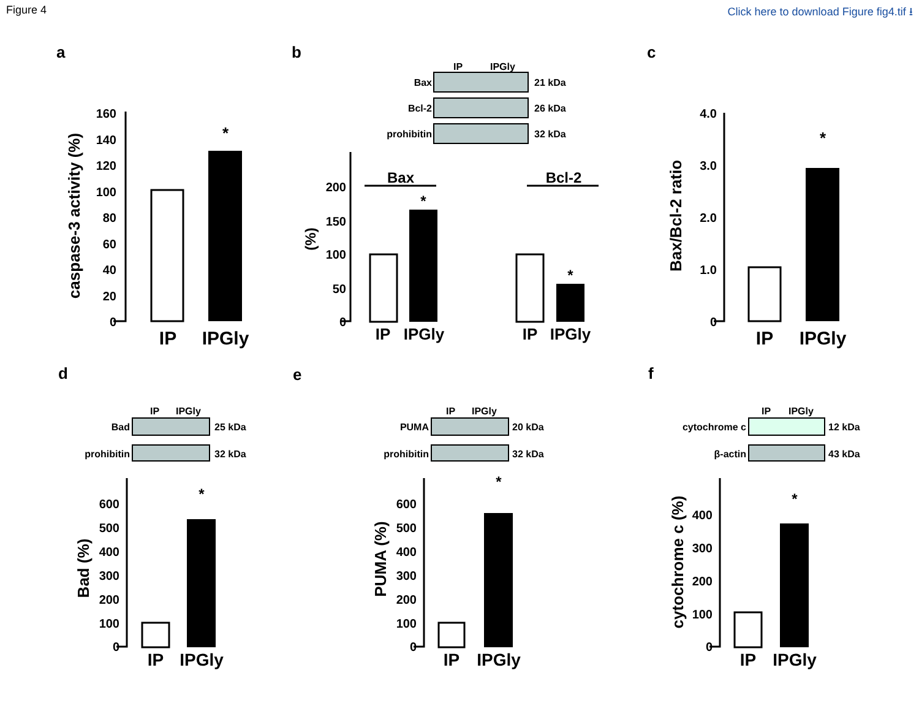Figure 4 Click here to download Figure fig4.tif ⭳
a
b
c
d
e
f
160
140
120
100
80
60
40
20
0
caspase-3 activity (%)
*
IP
IPGly
IP
IPGly
Bax
Bcl-2
prohibitin
21 kDa
26 kDa
32 kDa
200
150
100
50
0
(%)
Bax
Bcl-2
*
*
IP
IPGly
IP
IPGly
4.0
3.0
2.0
1.0
0
Bax/Bcl-2 ratio
*
IP
IPGly
IP
IPGly
Bad
prohibitin
25 kDa
32 kDa
600
500
400
300
200
100
0
Bad (%)
*
IP
IPGly
IP
IPGly
PUMA
prohibitin
20 kDa
32 kDa
600
500
400
300
200
100
0
PUMA (%)
*
IP
IPGly
IP
IPGly
cytochrome c
β-actin
12 kDa
43 kDa
400
300
200
100
0
cytochrome c (%)
*
IP
IPGly